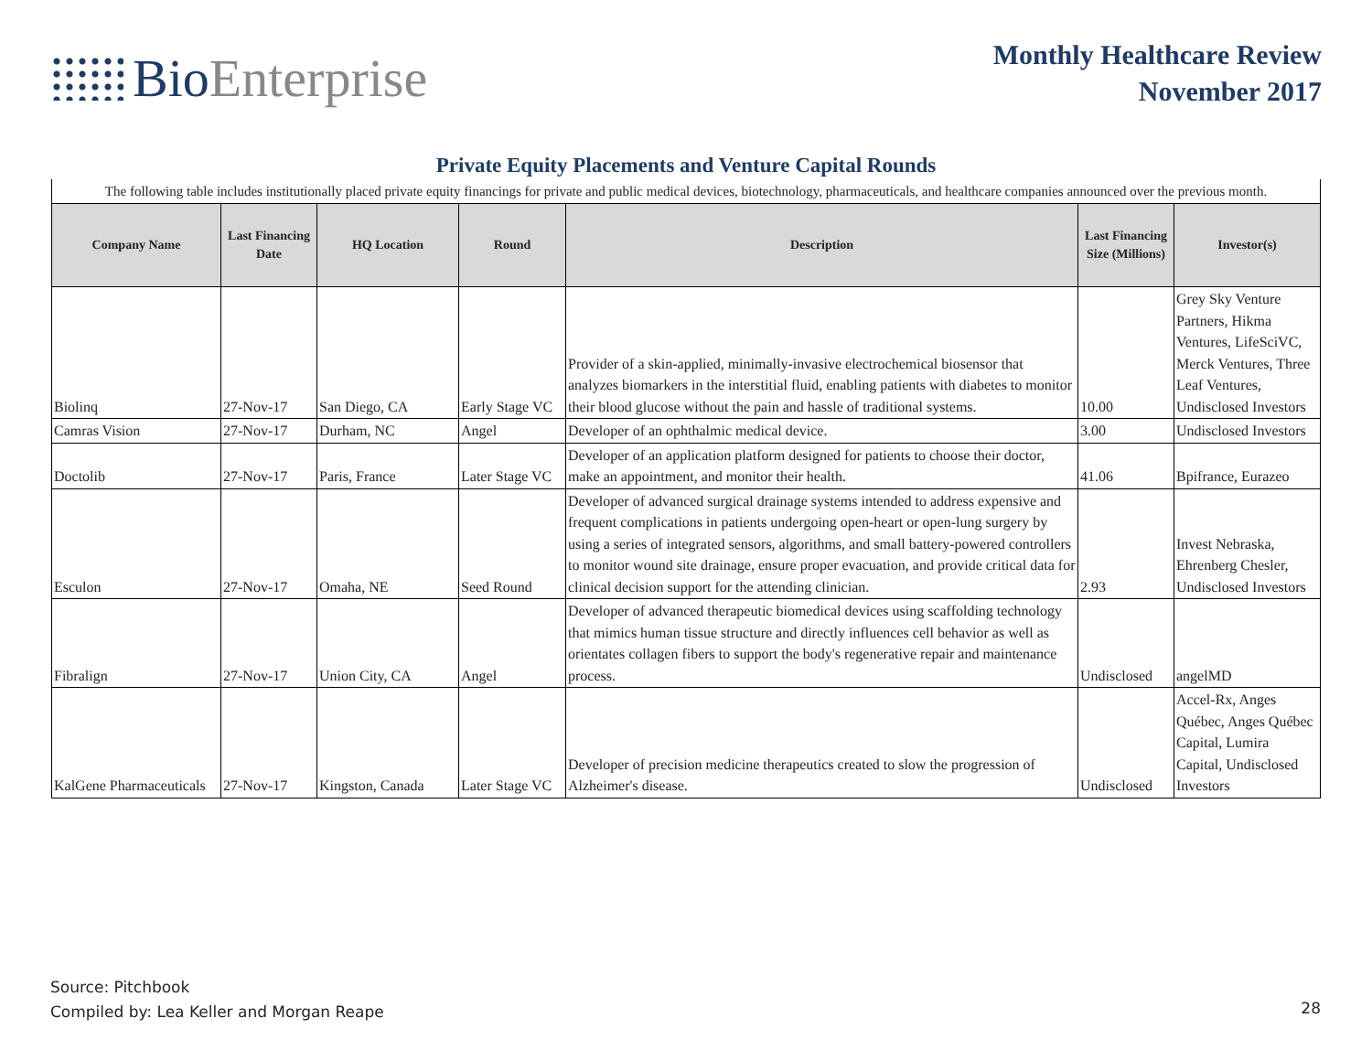Bio Enterprise
Monthly Healthcare Review
November 2017
Private Equity Placements and Venture Capital Rounds
| The following table includes institutionally placed private equity financings for private and public medical devices, biotechnology, pharmaceuticals, and healthcare companies announced over the previous month. | | | | | | |
| Company Name | Last Financing Date | HQ Location | Round | Description | Last Financing Size (Millions) | Investor(s) |
| Biolinq | 27-Nov-17 | San Diego, CA | Early Stage VC | Provider of a skin-applied, minimally-invasive electrochemical biosensor that analyzes biomarkers in the interstitial fluid, enabling patients with diabetes to monitor their blood glucose without the pain and hassle of traditional systems. | 10.00 | Grey Sky Venture Partners, Hikma Ventures, LifeSciVC, Merck Ventures, Three Leaf Ventures, Undisclosed Investors |
| Camras Vision | 27-Nov-17 | Durham, NC | Angel | Developer of an ophthalmic medical device. | 3.00 | Undisclosed Investors |
| Doctolib | 27-Nov-17 | Paris, France | Later Stage VC | Developer of an application platform designed for patients to choose their doctor, make an appointment, and monitor their health. | 41.06 | Bpifrance, Eurazeo |
| Esculon | 27-Nov-17 | Omaha, NE | Seed Round | Developer of advanced surgical drainage systems intended to address expensive and frequent complications in patients undergoing open-heart or open-lung surgery by using a series of integrated sensors, algorithms, and small battery-powered controllers to monitor wound site drainage, ensure proper evacuation, and provide critical data for clinical decision support for the attending clinician. | 2.93 | Invest Nebraska, Ehrenberg Chesler, Undisclosed Investors |
| Fibralign | 27-Nov-17 | Union City, CA | Angel | Developer of advanced therapeutic biomedical devices using scaffolding technology that mimics human tissue structure and directly influences cell behavior as well as orientates collagen fibers to support the body's regenerative repair and maintenance process. | Undisclosed | angelMD |
| KalGene Pharmaceuticals | 27-Nov-17 | Kingston, Canada | Later Stage VC | Developer of precision medicine therapeutics created to slow the progression of Alzheimer's disease. | Undisclosed | Accel-Rx, Anges Québec, Anges Québec Capital, Lumira Capital, Undisclosed Investors |
Source: Pitchbook
Compiled by: Lea Keller and Morgan Reape
28